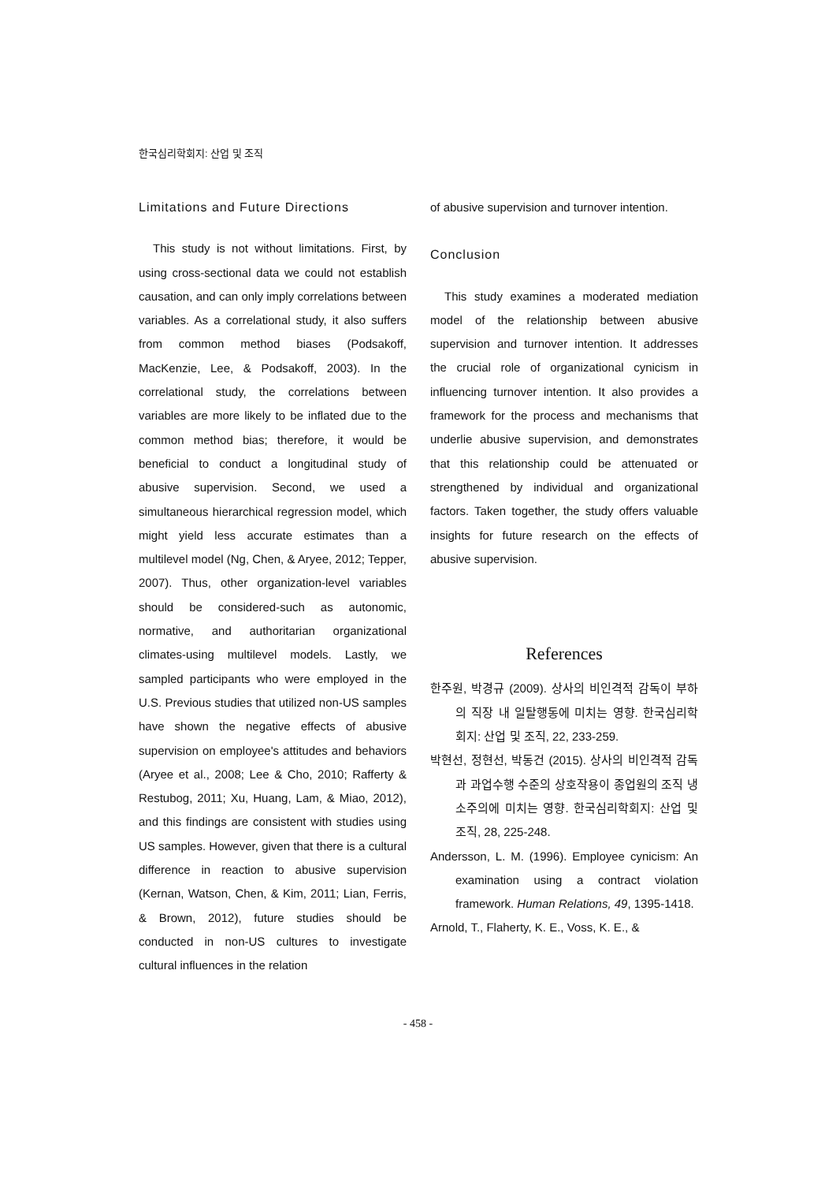한국심리학회지: 산업 및 조직
Limitations and Future Directions
This study is not without limitations. First, by using cross-sectional data we could not establish causation, and can only imply correlations between variables. As a correlational study, it also suffers from common method biases (Podsakoff, MacKenzie, Lee, & Podsakoff, 2003). In the correlational study, the correlations between variables are more likely to be inflated due to the common method bias; therefore, it would be beneficial to conduct a longitudinal study of abusive supervision. Second, we used a simultaneous hierarchical regression model, which might yield less accurate estimates than a multilevel model (Ng, Chen, & Aryee, 2012; Tepper, 2007). Thus, other organization-level variables should be considered-such as autonomic, normative, and authoritarian organizational climates-using multilevel models. Lastly, we sampled participants who were employed in the U.S. Previous studies that utilized non-US samples have shown the negative effects of abusive supervision on employee's attitudes and behaviors (Aryee et al., 2008; Lee & Cho, 2010; Rafferty & Restubog, 2011; Xu, Huang, Lam, & Miao, 2012), and this findings are consistent with studies using US samples. However, given that there is a cultural difference in reaction to abusive supervision (Kernan, Watson, Chen, & Kim, 2011; Lian, Ferris, & Brown, 2012), future studies should be conducted in non-US cultures to investigate cultural influences in the relation
of abusive supervision and turnover intention.
Conclusion
This study examines a moderated mediation model of the relationship between abusive supervision and turnover intention. It addresses the crucial role of organizational cynicism in influencing turnover intention. It also provides a framework for the process and mechanisms that underlie abusive supervision, and demonstrates that this relationship could be attenuated or strengthened by individual and organizational factors. Taken together, the study offers valuable insights for future research on the effects of abusive supervision.
References
한주원, 박경규 (2009). 상사의 비인격적 감독이 부하의 직장 내 일탈행동에 미치는 영향. 한국심리학회지: 산업 및 조직, 22, 233-259.
박현선, 정현선, 박동건 (2015). 상사의 비인격적 감독과 과업수행 수준의 상호작용이 종업원의 조직 냉소주의에 미치는 영향. 한국심리학회지: 산업 및 조직, 28, 225-248.
Andersson, L. M. (1996). Employee cynicism: An examination using a contract violation framework. Human Relations, 49, 1395-1418.
Arnold, T., Flaherty, K. E., Voss, K. E., &
- 458 -